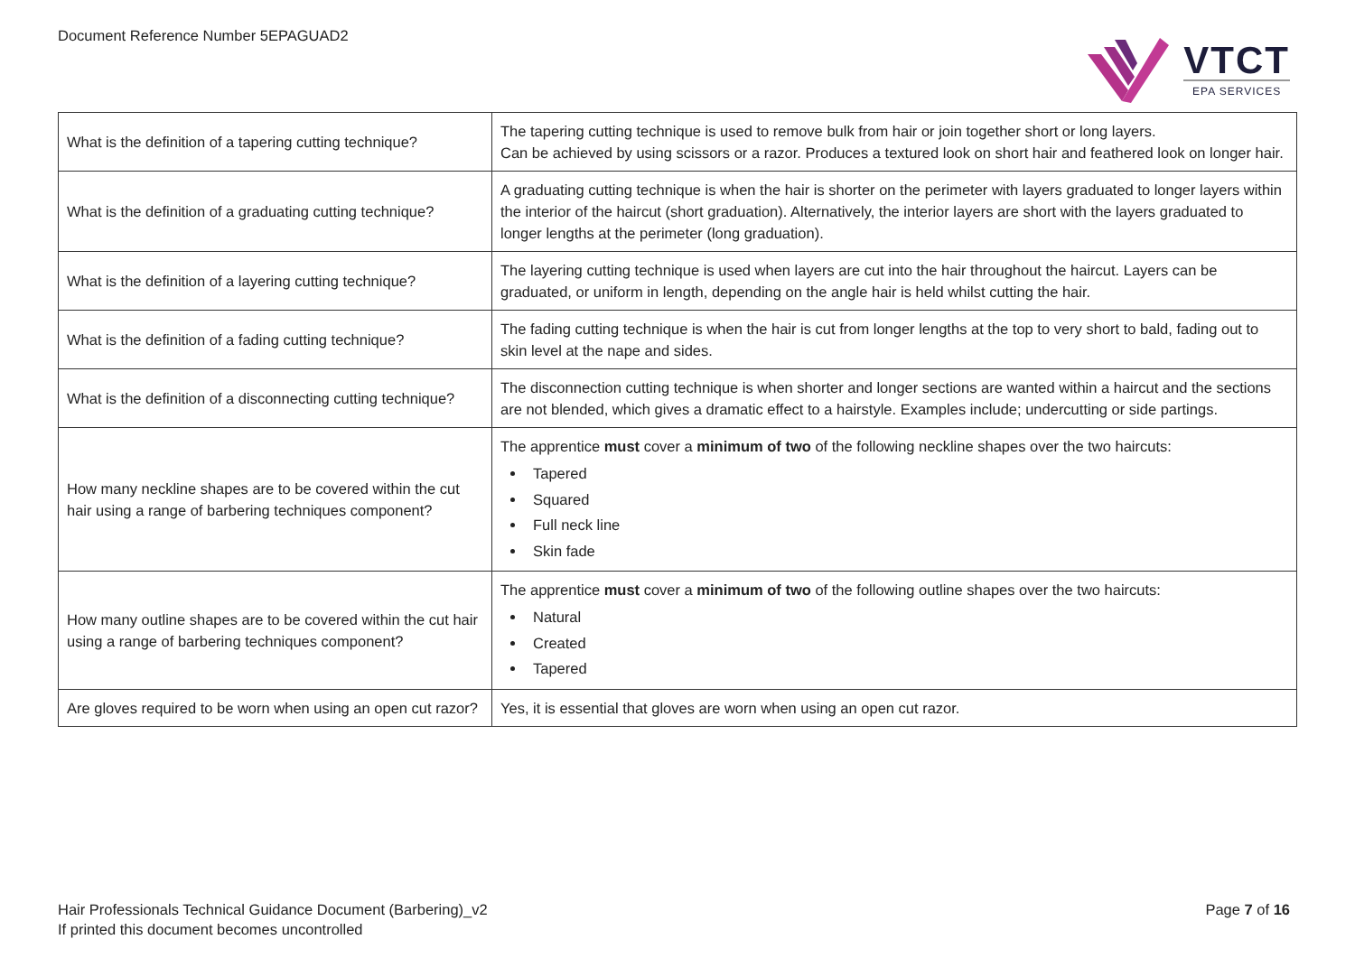Document Reference Number 5EPAGUAD2
VTCT
EPA SERVICES
| What is the definition of a tapering cutting technique? | The tapering cutting technique is used to remove bulk from hair or join together short or long layers. Can be achieved by using scissors or a razor. Produces a textured look on short hair and feathered look on longer hair. |
| What is the definition of a graduating cutting technique? | A graduating cutting technique is when the hair is shorter on the perimeter with layers graduated to longer layers within the interior of the haircut (short graduation). Alternatively, the interior layers are short with the layers graduated to longer lengths at the perimeter (long graduation). |
| What is the definition of a layering cutting technique? | The layering cutting technique is used when layers are cut into the hair throughout the haircut. Layers can be graduated, or uniform in length, depending on the angle hair is held whilst cutting the hair. |
| What is the definition of a fading cutting technique? | The fading cutting technique is when the hair is cut from longer lengths at the top to very short to bald, fading out to skin level at the nape and sides. |
| What is the definition of a disconnecting cutting technique? | The disconnection cutting technique is when shorter and longer sections are wanted within a haircut and the sections are not blended, which gives a dramatic effect to a hairstyle. Examples include; undercutting or side partings. |
| How many neckline shapes are to be covered within the cut hair using a range of barbering techniques component? | The apprentice must cover a minimum of two of the following neckline shapes over the two haircuts: Tapered Squared Full neck line Skin fade |
| How many outline shapes are to be covered within the cut hair using a range of barbering techniques component? | The apprentice must cover a minimum of two of the following outline shapes over the two haircuts: Natural Created Tapered |
| Are gloves required to be worn when using an open cut razor? | Yes, it is essential that gloves are worn when using an open cut razor. |
Hair Professionals Technical Guidance Document (Barbering)_v2
If printed this document becomes uncontrolled
Page 7 of 16